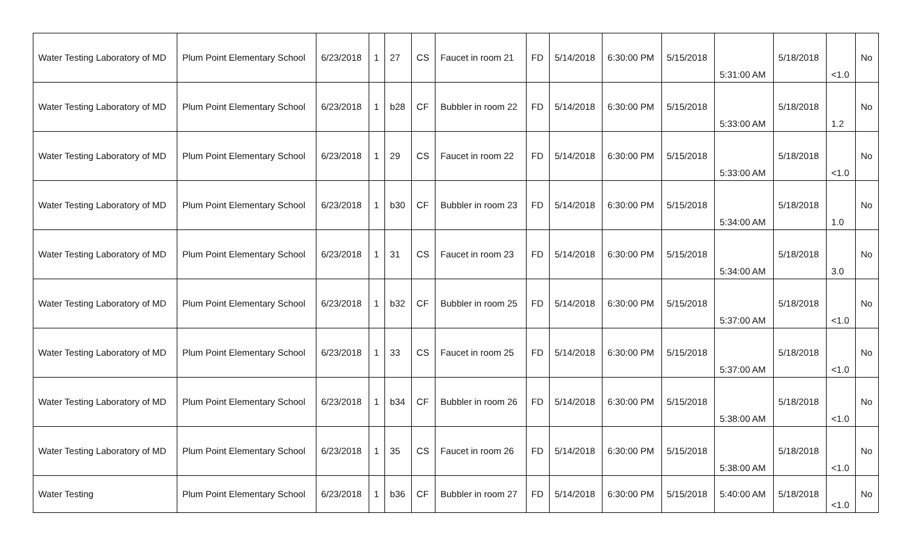| Water Testing Laboratory of MD | Plum Point Elementary School | 6/23/2018 | 1 | 27 | CS | Faucet in room 21 | FD | 5/14/2018 | 6:30:00 PM | 5/15/2018 | 5:31:00 AM | 5/18/2018 | <1.0 | No |
| Water Testing Laboratory of MD | Plum Point Elementary School | 6/23/2018 | 1 | b28 | CF | Bubbler in room 22 | FD | 5/14/2018 | 6:30:00 PM | 5/15/2018 | 5:33:00 AM | 5/18/2018 | 1.2 | No |
| Water Testing Laboratory of MD | Plum Point Elementary School | 6/23/2018 | 1 | 29 | CS | Faucet in room 22 | FD | 5/14/2018 | 6:30:00 PM | 5/15/2018 | 5:33:00 AM | 5/18/2018 | <1.0 | No |
| Water Testing Laboratory of MD | Plum Point Elementary School | 6/23/2018 | 1 | b30 | CF | Bubbler in room 23 | FD | 5/14/2018 | 6:30:00 PM | 5/15/2018 | 5:34:00 AM | 5/18/2018 | 1.0 | No |
| Water Testing Laboratory of MD | Plum Point Elementary School | 6/23/2018 | 1 | 31 | CS | Faucet in room 23 | FD | 5/14/2018 | 6:30:00 PM | 5/15/2018 | 5:34:00 AM | 5/18/2018 | 3.0 | No |
| Water Testing Laboratory of MD | Plum Point Elementary School | 6/23/2018 | 1 | b32 | CF | Bubbler in room 25 | FD | 5/14/2018 | 6:30:00 PM | 5/15/2018 | 5:37:00 AM | 5/18/2018 | <1.0 | No |
| Water Testing Laboratory of MD | Plum Point Elementary School | 6/23/2018 | 1 | 33 | CS | Faucet in room 25 | FD | 5/14/2018 | 6:30:00 PM | 5/15/2018 | 5:37:00 AM | 5/18/2018 | <1.0 | No |
| Water Testing Laboratory of MD | Plum Point Elementary School | 6/23/2018 | 1 | b34 | CF | Bubbler in room 26 | FD | 5/14/2018 | 6:30:00 PM | 5/15/2018 | 5:38:00 AM | 5/18/2018 | <1.0 | No |
| Water Testing Laboratory of MD | Plum Point Elementary School | 6/23/2018 | 1 | 35 | CS | Faucet in room 26 | FD | 5/14/2018 | 6:30:00 PM | 5/15/2018 | 5:38:00 AM | 5/18/2018 | <1.0 | No |
| Water Testing | Plum Point Elementary School | 6/23/2018 | 1 | b36 | CF | Bubbler in room 27 | FD | 5/14/2018 | 6:30:00 PM | 5/15/2018 | 5:40:00 AM | 5/18/2018 | <1.0 | No |